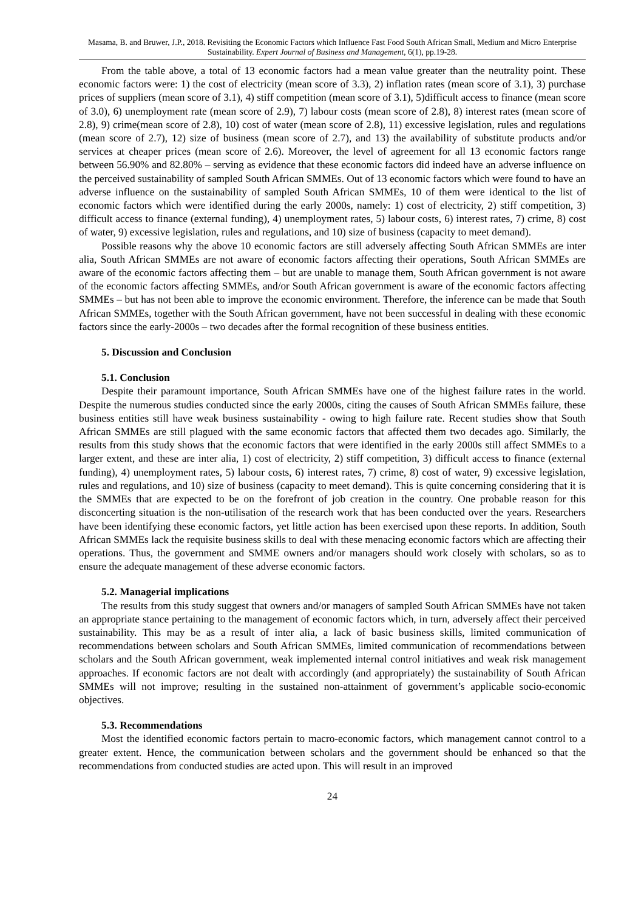Masama, B. and Bruwer, J.P., 2018. Revisiting the Economic Factors which Influence Fast Food South African Small, Medium and Micro Enterprise Sustainability. Expert Journal of Business and Management, 6(1), pp.19-28.
From the table above, a total of 13 economic factors had a mean value greater than the neutrality point. These economic factors were: 1) the cost of electricity (mean score of 3.3), 2) inflation rates (mean score of 3.1), 3) purchase prices of suppliers (mean score of 3.1), 4) stiff competition (mean score of 3.1), 5)difficult access to finance (mean score of 3.0), 6) unemployment rate (mean score of 2.9), 7) labour costs (mean score of 2.8), 8) interest rates (mean score of 2.8), 9) crime(mean score of 2.8), 10) cost of water (mean score of 2.8), 11) excessive legislation, rules and regulations (mean score of 2.7), 12) size of business (mean score of 2.7), and 13) the availability of substitute products and/or services at cheaper prices (mean score of 2.6). Moreover, the level of agreement for all 13 economic factors range between 56.90% and 82.80% – serving as evidence that these economic factors did indeed have an adverse influence on the perceived sustainability of sampled South African SMMEs. Out of 13 economic factors which were found to have an adverse influence on the sustainability of sampled South African SMMEs, 10 of them were identical to the list of economic factors which were identified during the early 2000s, namely: 1) cost of electricity, 2) stiff competition, 3) difficult access to finance (external funding), 4) unemployment rates, 5) labour costs, 6) interest rates, 7) crime, 8) cost of water, 9) excessive legislation, rules and regulations, and 10) size of business (capacity to meet demand).
Possible reasons why the above 10 economic factors are still adversely affecting South African SMMEs are inter alia, South African SMMEs are not aware of economic factors affecting their operations, South African SMMEs are aware of the economic factors affecting them – but are unable to manage them, South African government is not aware of the economic factors affecting SMMEs, and/or South African government is aware of the economic factors affecting SMMEs – but has not been able to improve the economic environment. Therefore, the inference can be made that South African SMMEs, together with the South African government, have not been successful in dealing with these economic factors since the early-2000s – two decades after the formal recognition of these business entities.
5. Discussion and Conclusion
5.1. Conclusion
Despite their paramount importance, South African SMMEs have one of the highest failure rates in the world. Despite the numerous studies conducted since the early 2000s, citing the causes of South African SMMEs failure, these business entities still have weak business sustainability - owing to high failure rate. Recent studies show that South African SMMEs are still plagued with the same economic factors that affected them two decades ago. Similarly, the results from this study shows that the economic factors that were identified in the early 2000s still affect SMMEs to a larger extent, and these are inter alia, 1) cost of electricity, 2) stiff competition, 3) difficult access to finance (external funding), 4) unemployment rates, 5) labour costs, 6) interest rates, 7) crime, 8) cost of water, 9) excessive legislation, rules and regulations, and 10) size of business (capacity to meet demand). This is quite concerning considering that it is the SMMEs that are expected to be on the forefront of job creation in the country. One probable reason for this disconcerting situation is the non-utilisation of the research work that has been conducted over the years. Researchers have been identifying these economic factors, yet little action has been exercised upon these reports. In addition, South African SMMEs lack the requisite business skills to deal with these menacing economic factors which are affecting their operations. Thus, the government and SMME owners and/or managers should work closely with scholars, so as to ensure the adequate management of these adverse economic factors.
5.2. Managerial implications
The results from this study suggest that owners and/or managers of sampled South African SMMEs have not taken an appropriate stance pertaining to the management of economic factors which, in turn, adversely affect their perceived sustainability. This may be as a result of inter alia, a lack of basic business skills, limited communication of recommendations between scholars and South African SMMEs, limited communication of recommendations between scholars and the South African government, weak implemented internal control initiatives and weak risk management approaches. If economic factors are not dealt with accordingly (and appropriately) the sustainability of South African SMMEs will not improve; resulting in the sustained non-attainment of government’s applicable socio-economic objectives.
5.3. Recommendations
Most the identified economic factors pertain to macro-economic factors, which management cannot control to a greater extent. Hence, the communication between scholars and the government should be enhanced so that the recommendations from conducted studies are acted upon. This will result in an improved
24